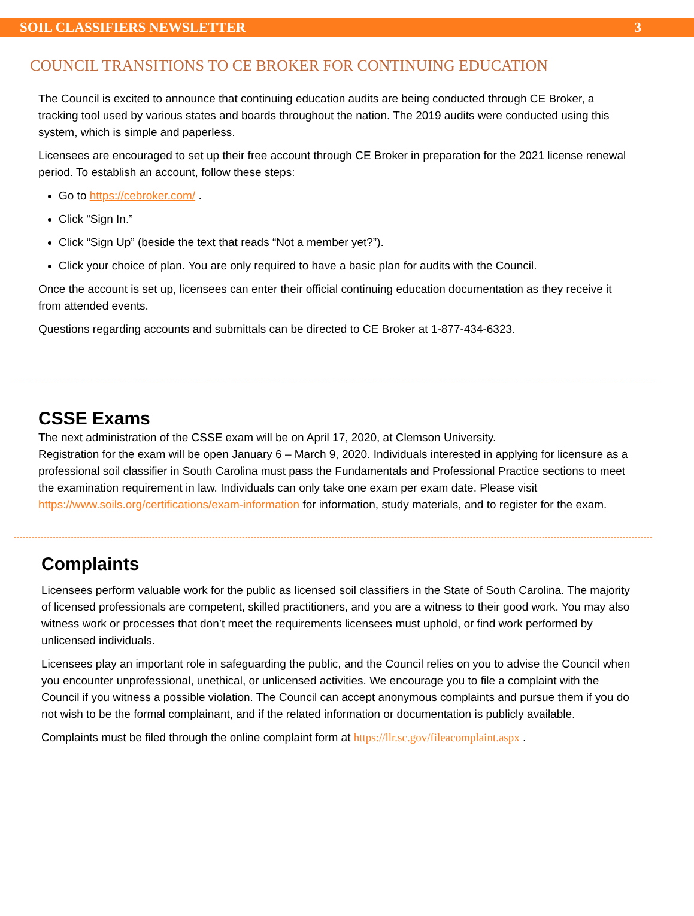SOIL CLASSIFIERS NEWSLETTER 3
COUNCIL TRANSITIONS TO CE BROKER FOR CONTINUING EDUCATION
The Council is excited to announce that continuing education audits are being conducted through CE Broker, a tracking tool used by various states and boards throughout the nation. The 2019 audits were conducted using this system, which is simple and paperless.
Licensees are encouraged to set up their free account through CE Broker in preparation for the 2021 license renewal period. To establish an account, follow these steps:
Go to https://cebroker.com/ .
Click “Sign In.”
Click “Sign Up” (beside the text that reads “Not a member yet?”).
Click your choice of plan. You are only required to have a basic plan for audits with the Council.
Once the account is set up, licensees can enter their official continuing education documentation as they receive it from attended events.
Questions regarding accounts and submittals can be directed to CE Broker at 1-877-434-6323.
CSSE Exams
The next administration of the CSSE exam will be on April 17, 2020, at Clemson University.
Registration for the exam will be open January 6 – March 9, 2020. Individuals interested in applying for licensure as a professional soil classifier in South Carolina must pass the Fundamentals and Professional Practice sections to meet the examination requirement in law. Individuals can only take one exam per exam date. Please visit https://www.soils.org/certifications/exam-information for information, study materials, and to register for the exam.
Complaints
Licensees perform valuable work for the public as licensed soil classifiers in the State of South Carolina. The majority of licensed professionals are competent, skilled practitioners, and you are a witness to their good work. You may also witness work or processes that don’t meet the requirements licensees must uphold, or find work performed by unlicensed individuals.
Licensees play an important role in safeguarding the public, and the Council relies on you to advise the Council when you encounter unprofessional, unethical, or unlicensed activities. We encourage you to file a complaint with the Council if you witness a possible violation. The Council can accept anonymous complaints and pursue them if you do not wish to be the formal complainant, and if the related information or documentation is publicly available.
Complaints must be filed through the online complaint form at https://llr.sc.gov/fileacomplaint.aspx .